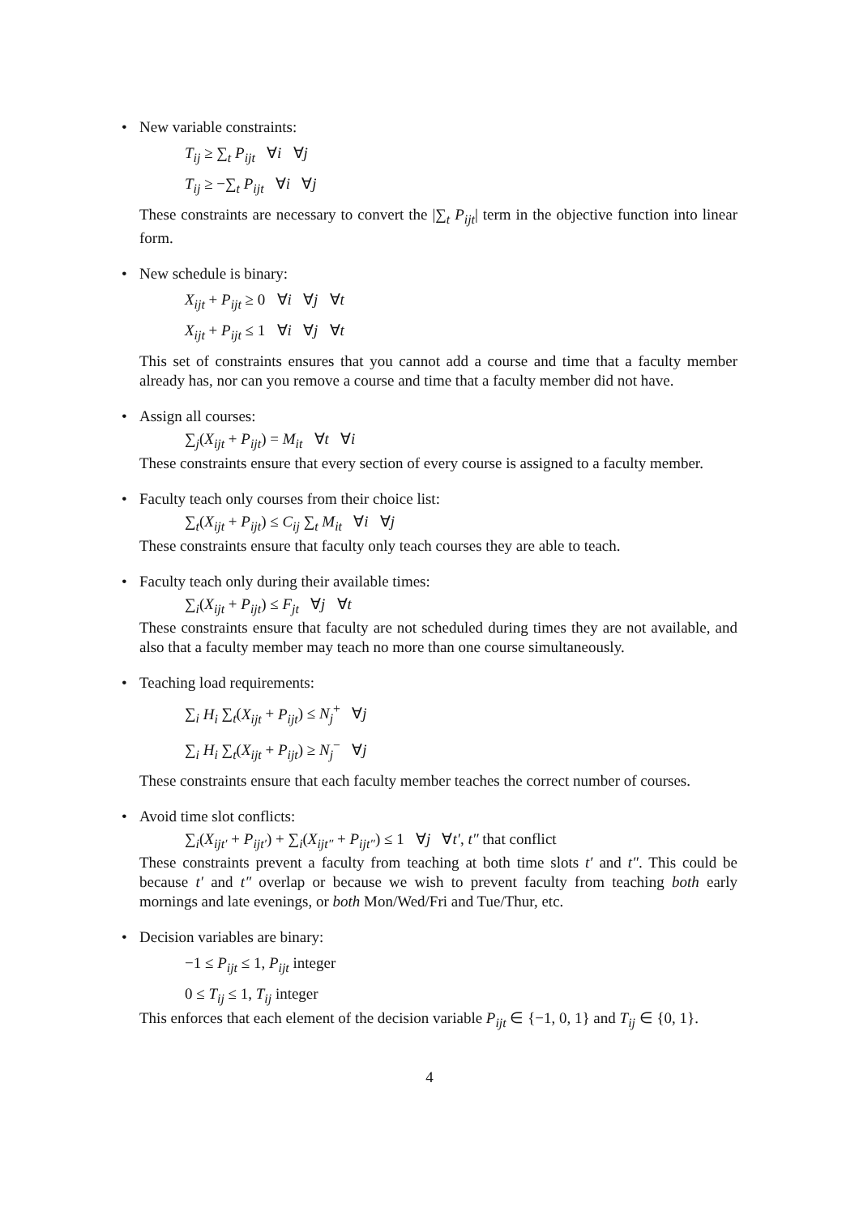• New variable constraints:
T<sub>ij</sub> ≥ ∑<sub>t</sub> P<sub>ijt</sub> ∀i ∀j
T<sub>ij</sub> ≥ −∑<sub>t</sub> P<sub>ijt</sub> ∀i ∀j
These constraints are necessary to convert the |∑<sub>t</sub> P<sub>ijt</sub>| term in the objective function into linear form.
• New schedule is binary:
X<sub>ijt</sub> + P<sub>ijt</sub> ≥ 0 ∀i ∀j ∀t
X<sub>ijt</sub> + P<sub>ijt</sub> ≤ 1 ∀i ∀j ∀t
This set of constraints ensures that you cannot add a course and time that a faculty member already has, nor can you remove a course and time that a faculty member did not have.
• Assign all courses:
∑<sub>j</sub>(X<sub>ijt</sub> + P<sub>ijt</sub>) = M<sub>it</sub> ∀t ∀i
These constraints ensure that every section of every course is assigned to a faculty member.
• Faculty teach only courses from their choice list:
∑<sub>t</sub>(X<sub>ijt</sub> + P<sub>ijt</sub>) ≤ C<sub>ij</sub> ∑<sub>t</sub> M<sub>it</sub> ∀i ∀j
These constraints ensure that faculty only teach courses they are able to teach.
• Faculty teach only during their available times:
∑<sub>i</sub>(X<sub>ijt</sub> + P<sub>ijt</sub>) ≤ F<sub>jt</sub> ∀j ∀t
These constraints ensure that faculty are not scheduled during times they are not available, and also that a faculty member may teach no more than one course simultaneously.
• Teaching load requirements:
∑<sub>i</sub> H<sub>i</sub> ∑<sub>t</sub>(X<sub>ijt</sub> + P<sub>ijt</sub>) ≤ N<sub>j</sub><sup>+</sup> ∀j
∑<sub>i</sub> H<sub>i</sub> ∑<sub>t</sub>(X<sub>ijt</sub> + P<sub>ijt</sub>) ≥ N<sub>j</sub><sup>−</sup> ∀j
These constraints ensure that each faculty member teaches the correct number of courses.
• Avoid time slot conflicts:
∑<sub>i</sub>(X<sub>ijt′</sub> + P<sub>ijt′</sub>) + ∑<sub>i</sub>(X<sub>ijt″</sub> + P<sub>ijt″</sub>) ≤ 1 ∀j ∀t′, t″ that conflict
These constraints prevent a faculty from teaching at both time slots t′ and t″. This could be because t′ and t″ overlap or because we wish to prevent faculty from teaching both early mornings and late evenings, or both Mon/Wed/Fri and Tue/Thur, etc.
• Decision variables are binary:
−1 ≤ P<sub>ijt</sub> ≤ 1, P<sub>ijt</sub> integer
0 ≤ T<sub>ij</sub> ≤ 1, T<sub>ij</sub> integer
This enforces that each element of the decision variable P<sub>ijt</sub> ∈ {−1, 0, 1} and T<sub>ij</sub> ∈ {0, 1}.
4